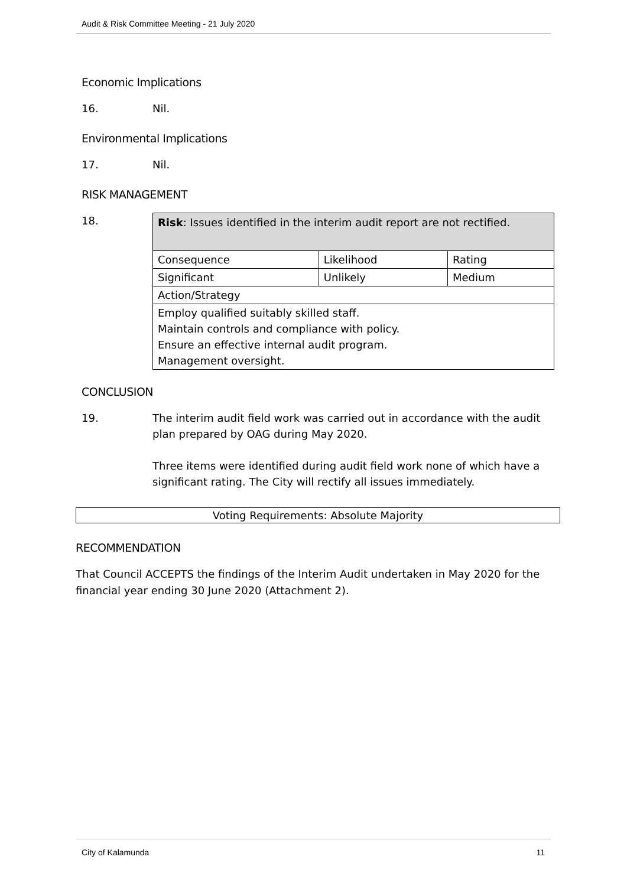Audit & Risk Committee Meeting - 21 July 2020
Economic Implications
16. Nil.
Environmental Implications
17. Nil.
RISK MANAGEMENT
18.
| Risk : Issues identified in the interim audit report are not rectified. | | |
| Consequence | Likelihood | Rating |
| Significant | Unlikely | Medium |
| Action/Strategy | | |
| Employ qualified suitably skilled staff. Maintain controls and compliance with policy. Ensure an effective internal audit program. Management oversight. | | |
CONCLUSION
19. The interim audit field work was carried out in accordance with the audit plan prepared by OAG during May 2020.
Three items were identified during audit field work none of which have a significant rating. The City will rectify all issues immediately.
Voting Requirements: Absolute Majority
RECOMMENDATION
That Council ACCEPTS the findings of the Interim Audit undertaken in May 2020 for the financial year ending 30 June 2020 (Attachment 2).
City of Kalamunda 11